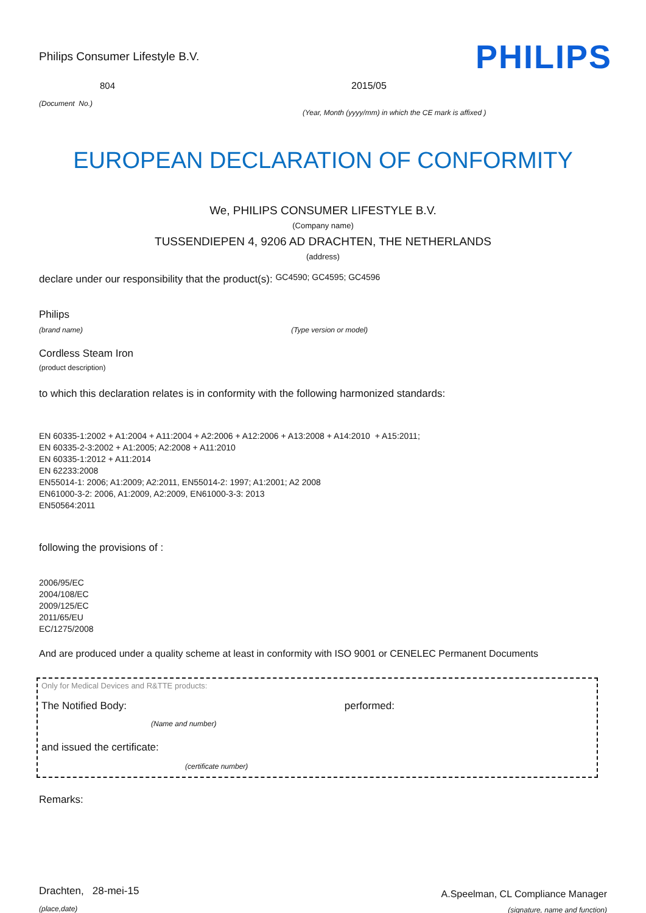Philips Consumer Lifestyle B.V.
PHILIPS
804
(Document No.)
2015/05
(Year, Month (yyyy/mm) in which the CE mark is affixed )
EUROPEAN DECLARATION OF CONFORMITY
We, PHILIPS CONSUMER LIFESTYLE B.V.
(Company name)
TUSSENDIEPEN 4, 9206 AD DRACHTEN, THE NETHERLANDS
(address)
declare under our responsibility that the product(s): GC4590; GC4595; GC4596
Philips
(brand name) (Type version or model)
Cordless Steam Iron
(product description)
to which this declaration relates is in conformity with the following harmonized standards:
EN 60335-1:2002 + A1:2004 + A11:2004 + A2:2006 + A12:2006 + A13:2008 + A14:2010 + A15:2011;
EN 60335-2-3:2002 + A1:2005; A2:2008 + A11:2010
EN 60335-1:2012 + A11:2014
EN 62233:2008
EN55014-1: 2006; A1:2009; A2:2011, EN55014-2: 1997; A1:2001; A2 2008
EN61000-3-2: 2006, A1:2009, A2:2009, EN61000-3-3: 2013
EN50564:2011
following the provisions of :
2006/95/EC
2004/108/EC
2009/125/EC
2011/65/EU
EC/1275/2008
And are produced under a quality scheme at least in conformity with ISO 9001 or CENELEC Permanent Documents
Only for Medical Devices and R&TTE products:
The Notified Body: performed:
(Name and number)
and issued the certificate:
(certificate number)
Remarks:
Drachten, 28-mei-15
(place,date)
A.Speelman, CL Compliance Manager
(signature, name and function)